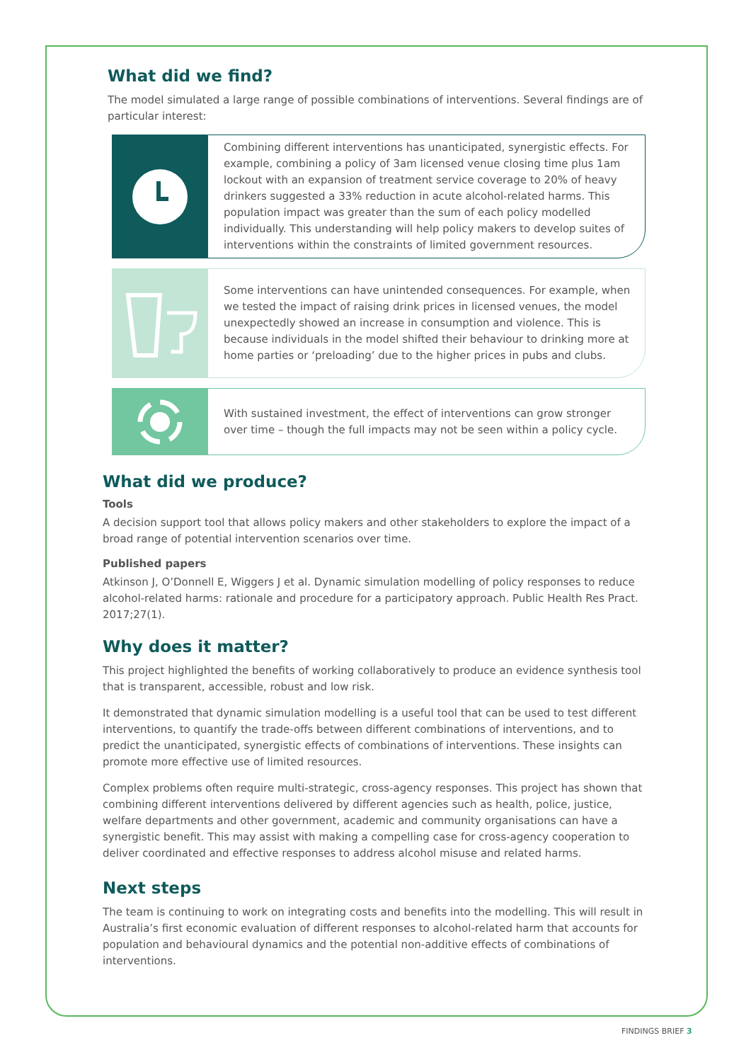What did we find?
The model simulated a large range of possible combinations of interventions. Several findings are of particular interest:
Combining different interventions has unanticipated, synergistic effects. For example, combining a policy of 3am licensed venue closing time plus 1am lockout with an expansion of treatment service coverage to 20% of heavy drinkers suggested a 33% reduction in acute alcohol-related harms. This population impact was greater than the sum of each policy modelled individually. This understanding will help policy makers to develop suites of interventions within the constraints of limited government resources.
Some interventions can have unintended consequences. For example, when we tested the impact of raising drink prices in licensed venues, the model unexpectedly showed an increase in consumption and violence. This is because individuals in the model shifted their behaviour to drinking more at home parties or ‘preloading’ due to the higher prices in pubs and clubs.
With sustained investment, the effect of interventions can grow stronger over time – though the full impacts may not be seen within a policy cycle.
What did we produce?
Tools
A decision support tool that allows policy makers and other stakeholders to explore the impact of a broad range of potential intervention scenarios over time.
Published papers
Atkinson J, O’Donnell E, Wiggers J et al. Dynamic simulation modelling of policy responses to reduce alcohol-related harms: rationale and procedure for a participatory approach. Public Health Res Pract. 2017;27(1).
Why does it matter?
This project highlighted the benefits of working collaboratively to produce an evidence synthesis tool that is transparent, accessible, robust and low risk.
It demonstrated that dynamic simulation modelling is a useful tool that can be used to test different interventions, to quantify the trade-offs between different combinations of interventions, and to predict the unanticipated, synergistic effects of combinations of interventions. These insights can promote more effective use of limited resources.
Complex problems often require multi-strategic, cross-agency responses. This project has shown that combining different interventions delivered by different agencies such as health, police, justice, welfare departments and other government, academic and community organisations can have a synergistic benefit. This may assist with making a compelling case for cross-agency cooperation to deliver coordinated and effective responses to address alcohol misuse and related harms.
Next steps
The team is continuing to work on integrating costs and benefits into the modelling. This will result in Australia’s first economic evaluation of different responses to alcohol-related harm that accounts for population and behavioural dynamics and the potential non-additive effects of combinations of interventions.
FINDINGS BRIEF 3